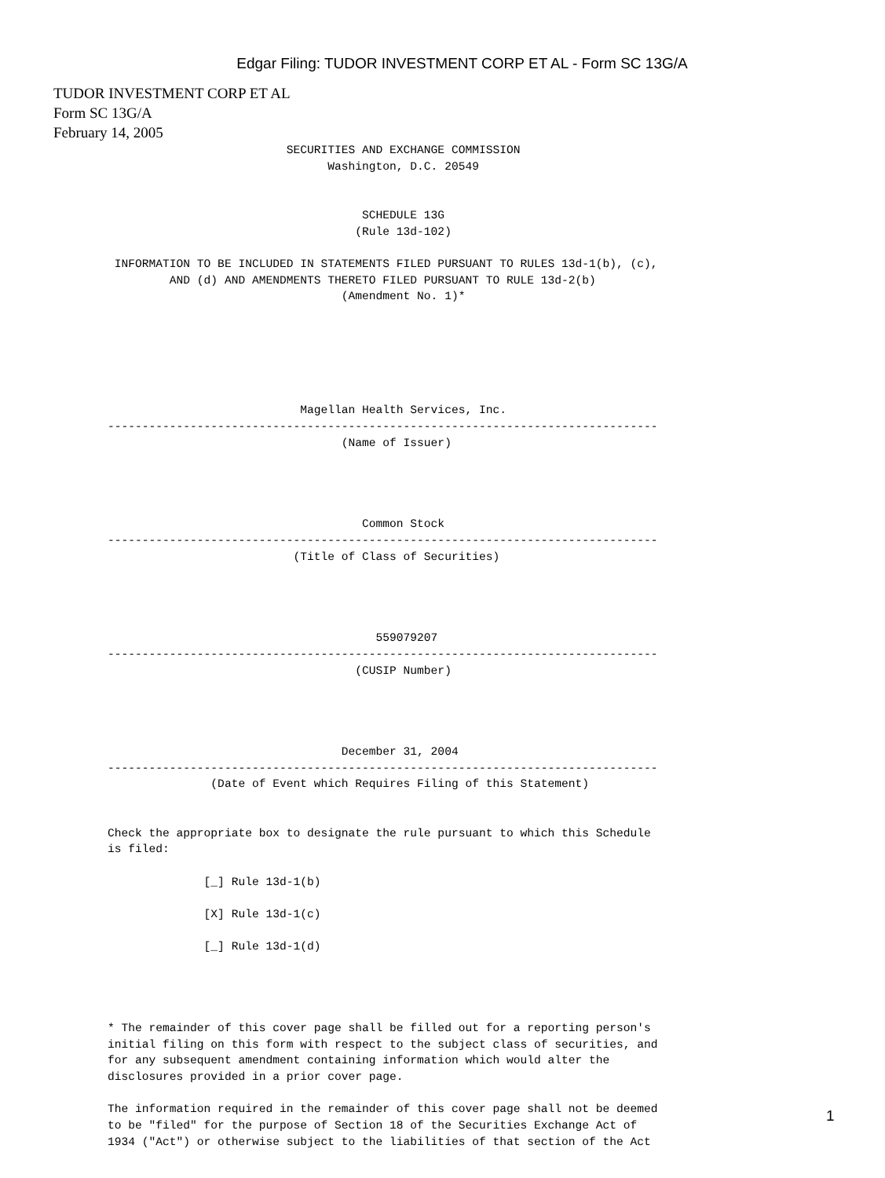Edgar Filing: TUDOR INVESTMENT CORP ET AL - Form SC 13G/A
TUDOR INVESTMENT CORP ET AL
Form SC 13G/A
February 14, 2005
                          SECURITIES AND EXCHANGE COMMISSION
                                Washington, D.C. 20549


                                     SCHEDULE 13G
                                    (Rule 13d-102)

 INFORMATION TO BE INCLUDED IN STATEMENTS FILED PURSUANT TO RULES 13d-1(b), (c),
         AND (d) AND AMENDMENTS THERETO FILED PURSUANT TO RULE 13d-2(b)
                                  (Amendment No. 1)*






                            Magellan Health Services, Inc.
--------------------------------------------------------------------------------
                                  (Name of Issuer)




                                     Common Stock
--------------------------------------------------------------------------------
                           (Title of Class of Securities)




                                       559079207
--------------------------------------------------------------------------------
                                    (CUSIP Number)




                                  December 31, 2004
--------------------------------------------------------------------------------
               (Date of Event which Requires Filing of this Statement)


Check the appropriate box to designate the rule pursuant to which this Schedule
is filed:

              [_] Rule 13d-1(b)

              [X] Rule 13d-1(c)

              [_] Rule 13d-1(d)




* The remainder of this cover page shall be filled out for a reporting person's
initial filing on this form with respect to the subject class of securities, and
for any subsequent amendment containing information which would alter the
disclosures provided in a prior cover page.

The information required in the remainder of this cover page shall not be deemed
to be "filed" for the purpose of Section 18 of the Securities Exchange Act of
1934 ("Act") or otherwise subject to the liabilities of that section of the Act
1